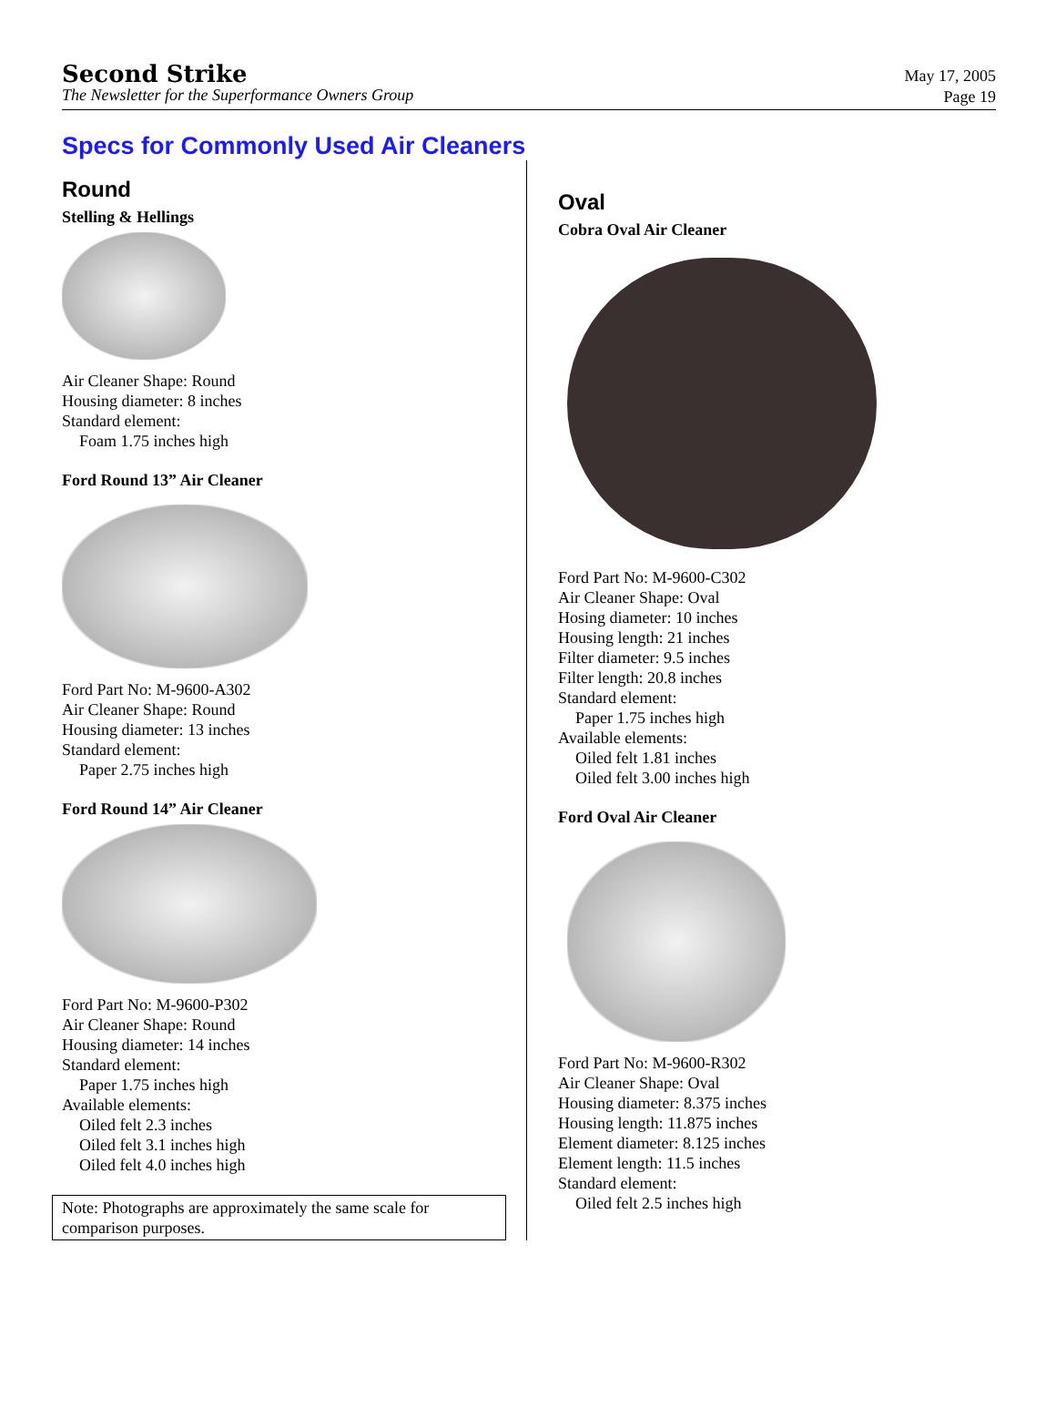Second Strike
The Newsletter for the Superformance Owners Group
May 17, 2005
Page 19
Specs for Commonly Used Air Cleaners
Round
Stelling & Hellings
Air Cleaner Shape: Round
Housing diameter: 8 inches
Standard element:
Foam 1.75 inches high
Ford Round 13” Air Cleaner
Ford Part No: M-9600-A302
Air Cleaner Shape: Round
Housing diameter: 13 inches
Standard element:
Paper 2.75 inches high
Ford Round 14” Air Cleaner
Ford Part No: M-9600-P302
Air Cleaner Shape: Round
Housing diameter: 14 inches
Standard element:
Paper 1.75 inches high
Available elements:
Oiled felt 2.3 inches
Oiled felt 3.1 inches high
Oiled felt 4.0 inches high
Note: Photographs are approximately the same scale for comparison purposes.
Oval
Cobra Oval Air Cleaner
Ford Part No: M-9600-C302
Air Cleaner Shape: Oval
Hosing diameter: 10 inches
Housing length: 21 inches
Filter diameter: 9.5 inches
Filter length: 20.8 inches
Standard element:
Paper 1.75 inches high
Available elements:
Oiled felt 1.81 inches
Oiled felt 3.00 inches high
Ford Oval Air Cleaner
Ford Part No: M-9600-R302
Air Cleaner Shape: Oval
Housing diameter: 8.375 inches
Housing length: 11.875 inches
Element diameter: 8.125 inches
Element length: 11.5 inches
Standard element:
Oiled felt 2.5 inches high